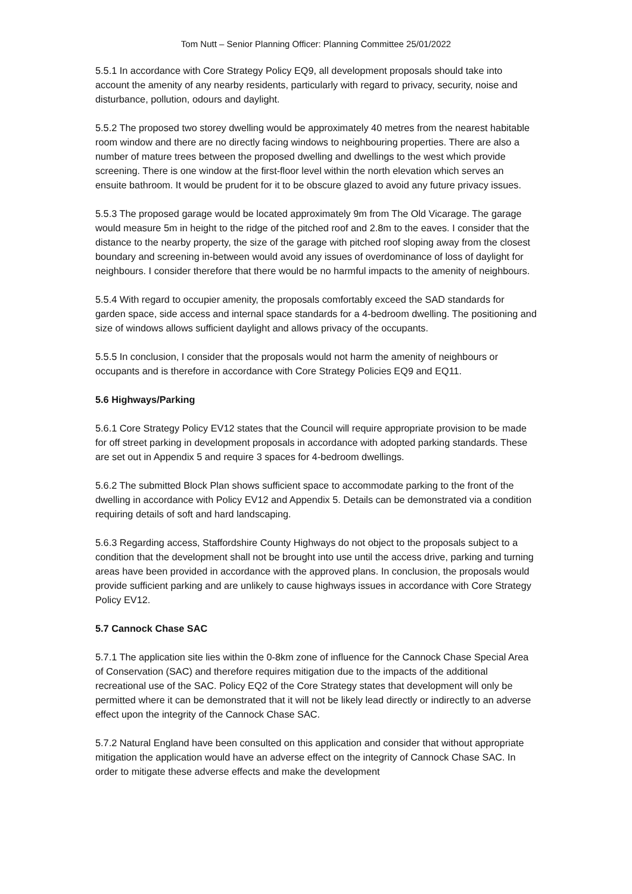Tom Nutt – Senior Planning Officer: Planning Committee 25/01/2022
5.5.1 In accordance with Core Strategy Policy EQ9, all development proposals should take into account the amenity of any nearby residents, particularly with regard to privacy, security, noise and disturbance, pollution, odours and daylight.
5.5.2 The proposed two storey dwelling would be approximately 40 metres from the nearest habitable room window and there are no directly facing windows to neighbouring properties. There are also a number of mature trees between the proposed dwelling and dwellings to the west which provide screening. There is one window at the first-floor level within the north elevation which serves an ensuite bathroom. It would be prudent for it to be obscure glazed to avoid any future privacy issues.
5.5.3 The proposed garage would be located approximately 9m from The Old Vicarage. The garage would measure 5m in height to the ridge of the pitched roof and 2.8m to the eaves. I consider that the distance to the nearby property, the size of the garage with pitched roof sloping away from the closest boundary and screening in-between would avoid any issues of overdominance of loss of daylight for neighbours. I consider therefore that there would be no harmful impacts to the amenity of neighbours.
5.5.4 With regard to occupier amenity, the proposals comfortably exceed the SAD standards for garden space, side access and internal space standards for a 4-bedroom dwelling. The positioning and size of windows allows sufficient daylight and allows privacy of the occupants.
5.5.5 In conclusion, I consider that the proposals would not harm the amenity of neighbours or occupants and is therefore in accordance with Core Strategy Policies EQ9 and EQ11.
5.6 Highways/Parking
5.6.1 Core Strategy Policy EV12 states that the Council will require appropriate provision to be made for off street parking in development proposals in accordance with adopted parking standards. These are set out in Appendix 5 and require 3 spaces for 4-bedroom dwellings.
5.6.2 The submitted Block Plan shows sufficient space to accommodate parking to the front of the dwelling in accordance with Policy EV12 and Appendix 5. Details can be demonstrated via a condition requiring details of soft and hard landscaping.
5.6.3 Regarding access, Staffordshire County Highways do not object to the proposals subject to a condition that the development shall not be brought into use until the access drive, parking and turning areas have been provided in accordance with the approved plans. In conclusion, the proposals would provide sufficient parking and are unlikely to cause highways issues in accordance with Core Strategy Policy EV12.
5.7 Cannock Chase SAC
5.7.1 The application site lies within the 0-8km zone of influence for the Cannock Chase Special Area of Conservation (SAC) and therefore requires mitigation due to the impacts of the additional recreational use of the SAC. Policy EQ2 of the Core Strategy states that development will only be permitted where it can be demonstrated that it will not be likely lead directly or indirectly to an adverse effect upon the integrity of the Cannock Chase SAC.
5.7.2 Natural England have been consulted on this application and consider that without appropriate mitigation the application would have an adverse effect on the integrity of Cannock Chase SAC. In order to mitigate these adverse effects and make the development